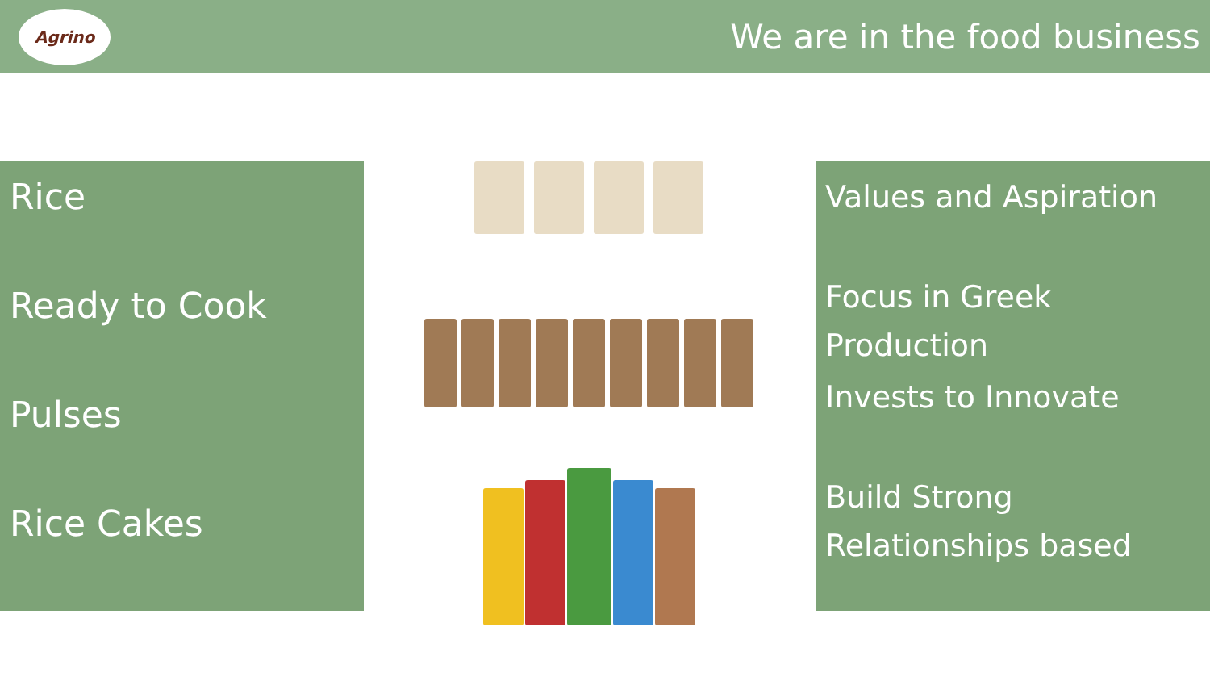Agrino
We are in the food business
Rice
Ready to Cook
Pulses
Rice Cakes
Values and Aspiration
Focus in Greek Production
Invests to Innovate
Build Strong Relationships based